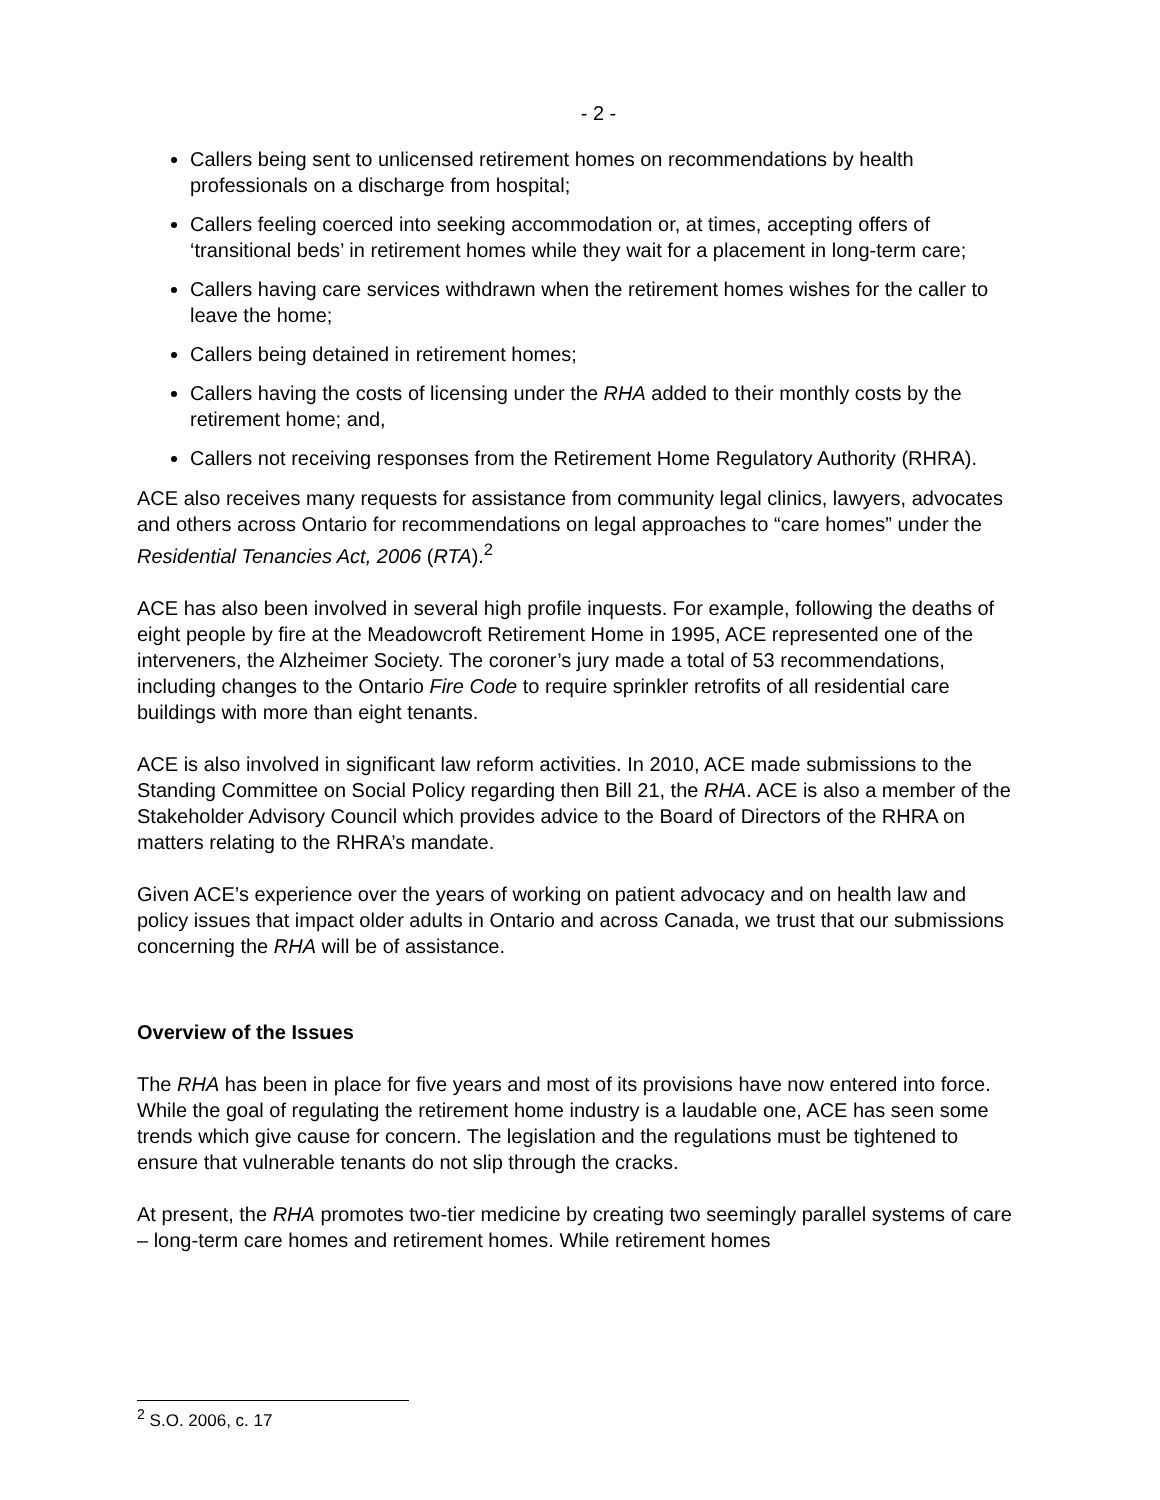- 2 -
Callers being sent to unlicensed retirement homes on recommendations by health professionals on a discharge from hospital;
Callers feeling coerced into seeking accommodation or, at times, accepting offers of ‘transitional beds’ in retirement homes while they wait for a placement in long-term care;
Callers having care services withdrawn when the retirement homes wishes for the caller to leave the home;
Callers being detained in retirement homes;
Callers having the costs of licensing under the RHA added to their monthly costs by the retirement home; and,
Callers not receiving responses from the Retirement Home Regulatory Authority (RHRA).
ACE also receives many requests for assistance from community legal clinics, lawyers, advocates and others across Ontario for recommendations on legal approaches to “care homes” under the Residential Tenancies Act, 2006 (RTA).<sup>2</sup>
ACE has also been involved in several high profile inquests. For example, following the deaths of eight people by fire at the Meadowcroft Retirement Home in 1995, ACE represented one of the interveners, the Alzheimer Society. The coroner’s jury made a total of 53 recommendations, including changes to the Ontario Fire Code to require sprinkler retrofits of all residential care buildings with more than eight tenants.
ACE is also involved in significant law reform activities. In 2010, ACE made submissions to the Standing Committee on Social Policy regarding then Bill 21, the RHA. ACE is also a member of the Stakeholder Advisory Council which provides advice to the Board of Directors of the RHRA on matters relating to the RHRA’s mandate.
Given ACE’s experience over the years of working on patient advocacy and on health law and policy issues that impact older adults in Ontario and across Canada, we trust that our submissions concerning the RHA will be of assistance.
Overview of the Issues
The RHA has been in place for five years and most of its provisions have now entered into force. While the goal of regulating the retirement home industry is a laudable one, ACE has seen some trends which give cause for concern. The legislation and the regulations must be tightened to ensure that vulnerable tenants do not slip through the cracks.
At present, the RHA promotes two-tier medicine by creating two seemingly parallel systems of care – long-term care homes and retirement homes. While retirement homes
<sup>2</sup> S.O. 2006, c. 17